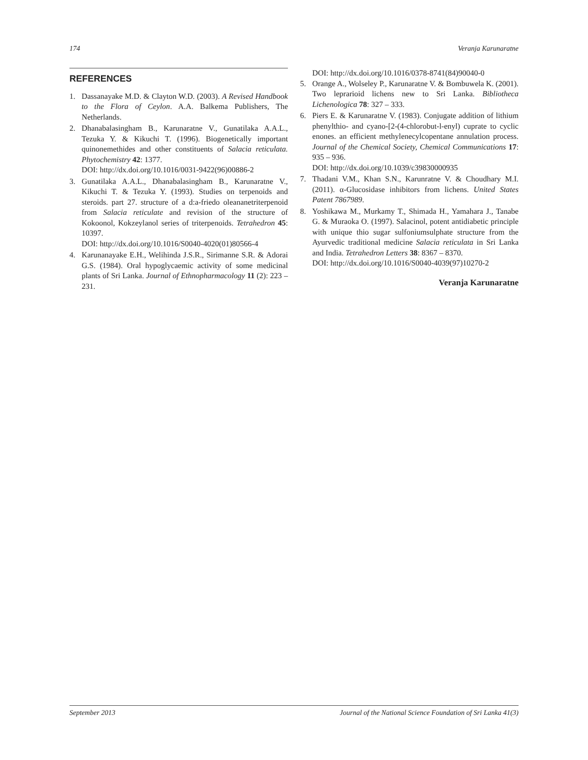174 Veranja Karunaratne
REFERENCES
1. Dassanayake M.D. & Clayton W.D. (2003). A Revised Handbook to the Flora of Ceylon. A.A. Balkema Publishers, The Netherlands.
2. Dhanabalasingham B., Karunaratne V., Gunatilaka A.A.L., Tezuka Y. & Kikuchi T. (1996). Biogenetically important quinonemethides and other constituents of Salacia reticulata. Phytochemistry 42: 1377.
DOI: http://dx.doi.org/10.1016/0031-9422(96)00886-2
3. Gunatilaka A.A.L., Dhanabalasingham B., Karunaratne V., Kikuchi T. & Tezuka Y. (1993). Studies on terpenoids and steroids. part 27. structure of a d:a-friedo oleananetriterpenoid from Salacia reticulate and revision of the structure of Kokoonol, Kokzeylanol series of triterpenoids. Tetrahedron 45: 10397.
DOI: http://dx.doi.org/10.1016/S0040-4020(01)80566-4
4. Karunanayake E.H., Welihinda J.S.R., Sirimanne S.R. & Adorai G.S. (1984). Oral hypoglycaemic activity of some medicinal plants of Sri Lanka. Journal of Ethnopharmacology 11 (2): 223 – 231.
DOI: http://dx.doi.org/10.1016/0378-8741(84)90040-0
5. Orange A., Wolseley P., Karunaratne V. & Bombuwela K. (2001). Two leprarioid lichens new to Sri Lanka. Bibliotheca Lichenologica 78: 327 – 333.
6. Piers E. & Karunaratne V. (1983). Conjugate addition of lithium phenylthio- and cyano-[2-(4-chlorobut-l-enyl) cuprate to cyclic enones. an efficient methylenecylcopentane annulation process. Journal of the Chemical Society, Chemical Communications 17: 935 – 936.
DOI: http://dx.doi.org/10.1039/c39830000935
7. Thadani V.M., Khan S.N., Karunratne V. & Choudhary M.I. (2011). α-Glucosidase inhibitors from lichens. United States Patent 7867989.
8. Yoshikawa M., Murkamy T., Shimada H., Yamahara J., Tanabe G. & Muraoka O. (1997). Salacinol, potent antidiabetic principle with unique thio sugar sulfoniumsulphate structure from the Ayurvedic traditional medicine Salacia reticulata in Sri Lanka and India. Tetrahedron Letters 38: 8367 – 8370.
DOI: http://dx.doi.org/10.1016/S0040-4039(97)10270-2
Veranja Karunaratne
September 2013 Journal of the National Science Foundation of Sri Lanka 41(3)